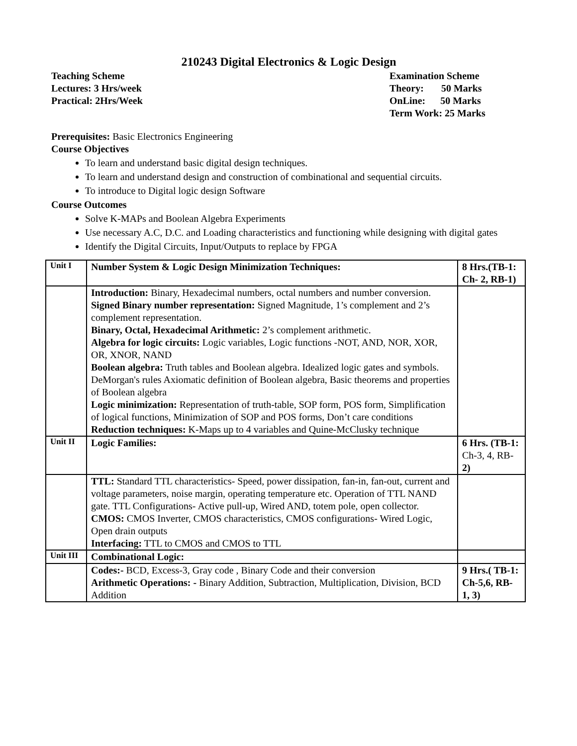210243 Digital Electronics & Logic Design
Teaching Scheme
Lectures: 3 Hrs/week
Practical: 2Hrs/Week
Examination Scheme
Theory: 50 Marks
OnLine: 50 Marks
Term Work: 25 Marks
Prerequisites: Basic Electronics Engineering
Course Objectives
To learn and understand basic digital design techniques.
To learn and understand design and construction of combinational and sequential circuits.
To introduce to Digital logic design Software
Course Outcomes
Solve K-MAPs and Boolean Algebra Experiments
Use necessary A.C, D.C. and Loading characteristics and functioning while designing with digital gates
Identify the Digital Circuits, Input/Outputs to replace by FPGA
| Unit I | Number System & Logic Design Minimization Techniques: | 8 Hrs.(TB-1: Ch- 2, RB-1) |
| | Introduction: Binary, Hexadecimal numbers, octal numbers and number conversion. Signed Binary number representation: Signed Magnitude, 1’s complement and 2’s complement representation. Binary, Octal, Hexadecimal Arithmetic: 2’s complement arithmetic. Algebra for logic circuits: Logic variables, Logic functions -NOT, AND, NOR, XOR, OR, XNOR, NAND Boolean algebra: Truth tables and Boolean algebra. Idealized logic gates and symbols. DeMorgan's rules Axiomatic definition of Boolean algebra, Basic theorems and properties of Boolean algebra Logic minimization: Representation of truth-table, SOP form, POS form, Simplification of logical functions, Minimization of SOP and POS forms, Don’t care conditions Reduction techniques: K-Maps up to 4 variables and Quine-McClusky technique | |
| Unit II | Logic Families: | 6 Hrs. (TB-1: Ch-3, 4, RB- 2) |
| | TTL: Standard TTL characteristics- Speed, power dissipation, fan-in, fan-out, current and voltage parameters, noise margin, operating temperature etc. Operation of TTL NAND gate. TTL Configurations- Active pull-up, Wired AND, totem pole, open collector. CMOS: CMOS Inverter, CMOS characteristics, CMOS configurations- Wired Logic, Open drain outputs Interfacing: TTL to CMOS and CMOS to TTL | |
| Unit III | Combinational Logic: | |
| | Codes:- BCD, Excess-3, Gray code , Binary Code and their conversion Arithmetic Operations: - Binary Addition, Subtraction, Multiplication, Division, BCD Addition | 9 Hrs.( TB-1: Ch-5,6, RB- 1, 3) |